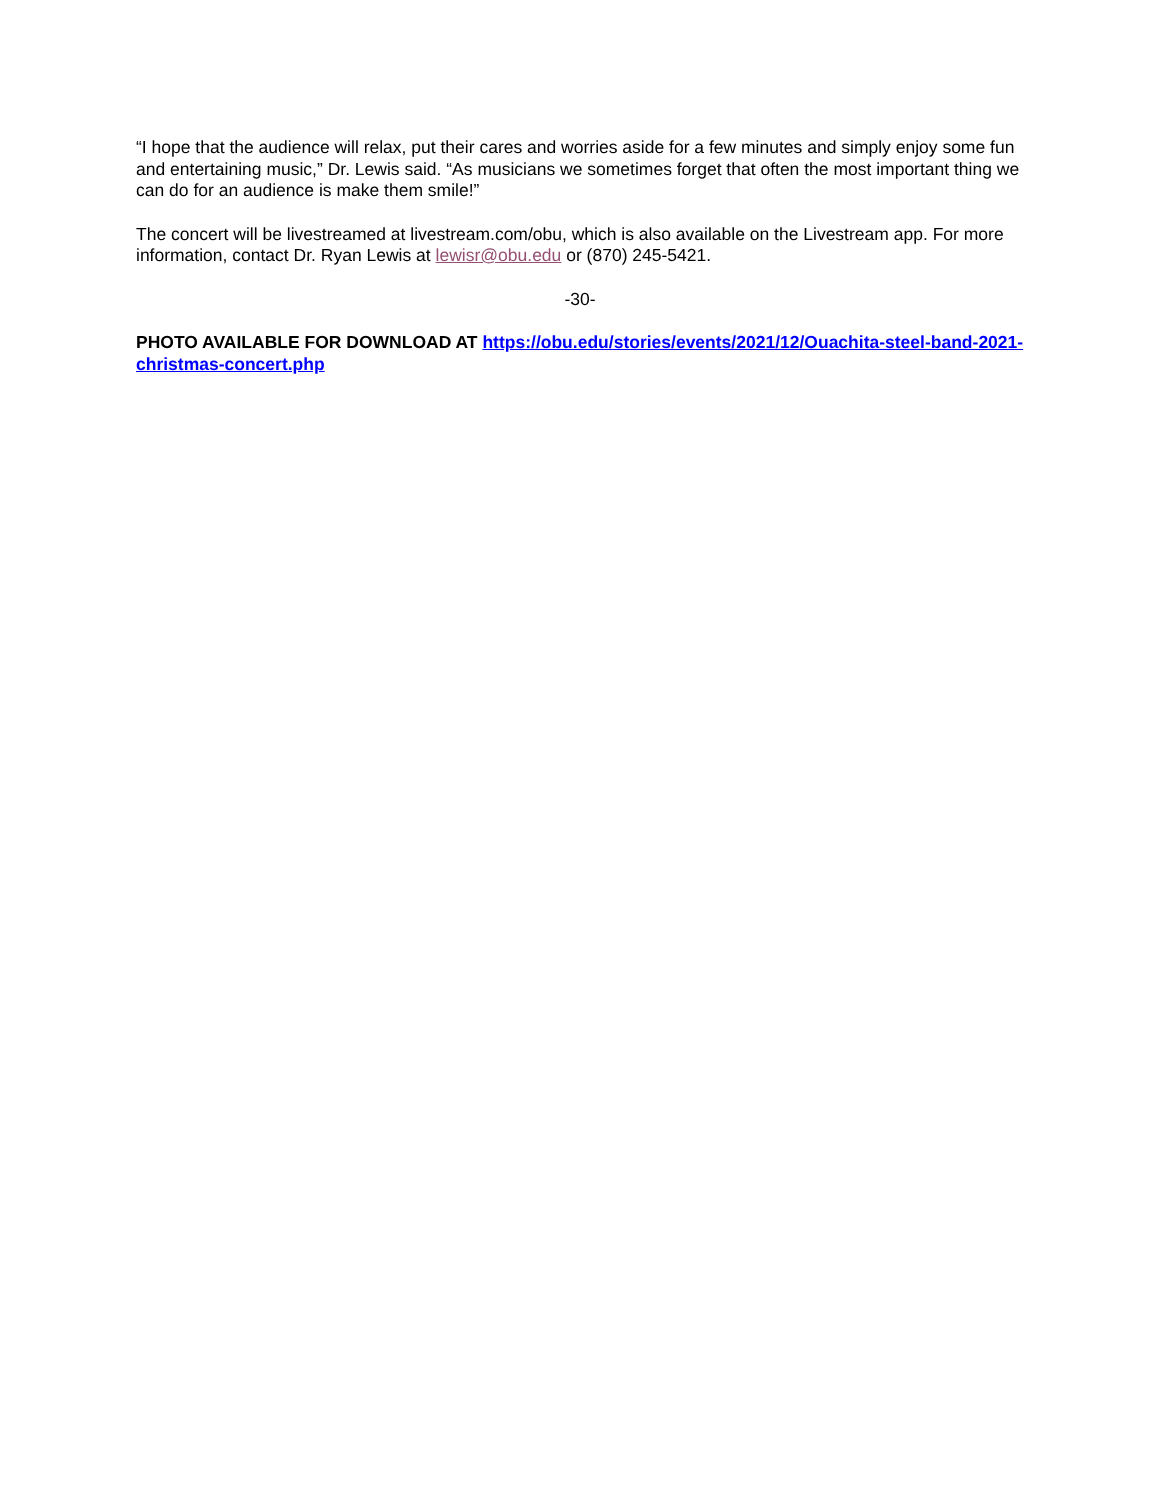“I hope that the audience will relax, put their cares and worries aside for a few minutes and simply enjoy some fun and entertaining music,” Dr. Lewis said. “As musicians we sometimes forget that often the most important thing we can do for an audience is make them smile!”
The concert will be livestreamed at livestream.com/obu, which is also available on the Livestream app. For more information, contact Dr. Ryan Lewis at lewisr@obu.edu or (870) 245-5421.
-30-
PHOTO AVAILABLE FOR DOWNLOAD AT https://obu.edu/stories/events/2021/12/Ouachita-steel-band-2021-christmas-concert.php